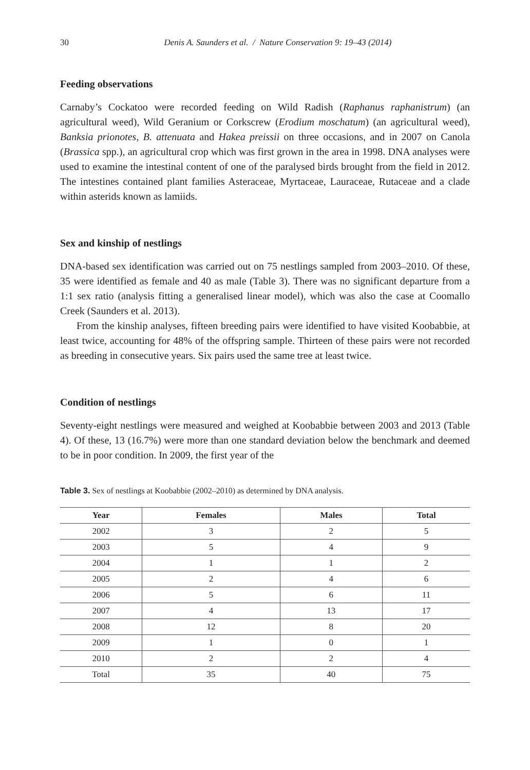30 Denis A. Saunders et al. / Nature Conservation 9: 19–43 (2014)
Feeding observations
Carnaby’s Cockatoo were recorded feeding on Wild Radish (Raphanus raphanistrum) (an agricultural weed), Wild Geranium or Corkscrew (Erodium moschatum) (an agricultural weed), Banksia prionotes, B. attenuata and Hakea preissii on three occasions, and in 2007 on Canola (Brassica spp.), an agricultural crop which was first grown in the area in 1998. DNA analyses were used to examine the intestinal content of one of the paralysed birds brought from the field in 2012. The intestines contained plant families Asteraceae, Myrtaceae, Lauraceae, Rutaceae and a clade within asterids known as lamiids.
Sex and kinship of nestlings
DNA-based sex identification was carried out on 75 nestlings sampled from 2003–2010. Of these, 35 were identified as female and 40 as male (Table 3). There was no significant departure from a 1:1 sex ratio (analysis fitting a generalised linear model), which was also the case at Coomallo Creek (Saunders et al. 2013).
From the kinship analyses, fifteen breeding pairs were identified to have visited Koobabbie, at least twice, accounting for 48% of the offspring sample. Thirteen of these pairs were not recorded as breeding in consecutive years. Six pairs used the same tree at least twice.
Condition of nestlings
Seventy-eight nestlings were measured and weighed at Koobabbie between 2003 and 2013 (Table 4). Of these, 13 (16.7%) were more than one standard deviation below the benchmark and deemed to be in poor condition. In 2009, the first year of the
Table 3. Sex of nestlings at Koobabbie (2002–2010) as determined by DNA analysis.
| Year | Females | Males | Total |
| --- | --- | --- | --- |
| 2002 | 3 | 2 | 5 |
| 2003 | 5 | 4 | 9 |
| 2004 | 1 | 1 | 2 |
| 2005 | 2 | 4 | 6 |
| 2006 | 5 | 6 | 11 |
| 2007 | 4 | 13 | 17 |
| 2008 | 12 | 8 | 20 |
| 2009 | 1 | 0 | 1 |
| 2010 | 2 | 2 | 4 |
| Total | 35 | 40 | 75 |